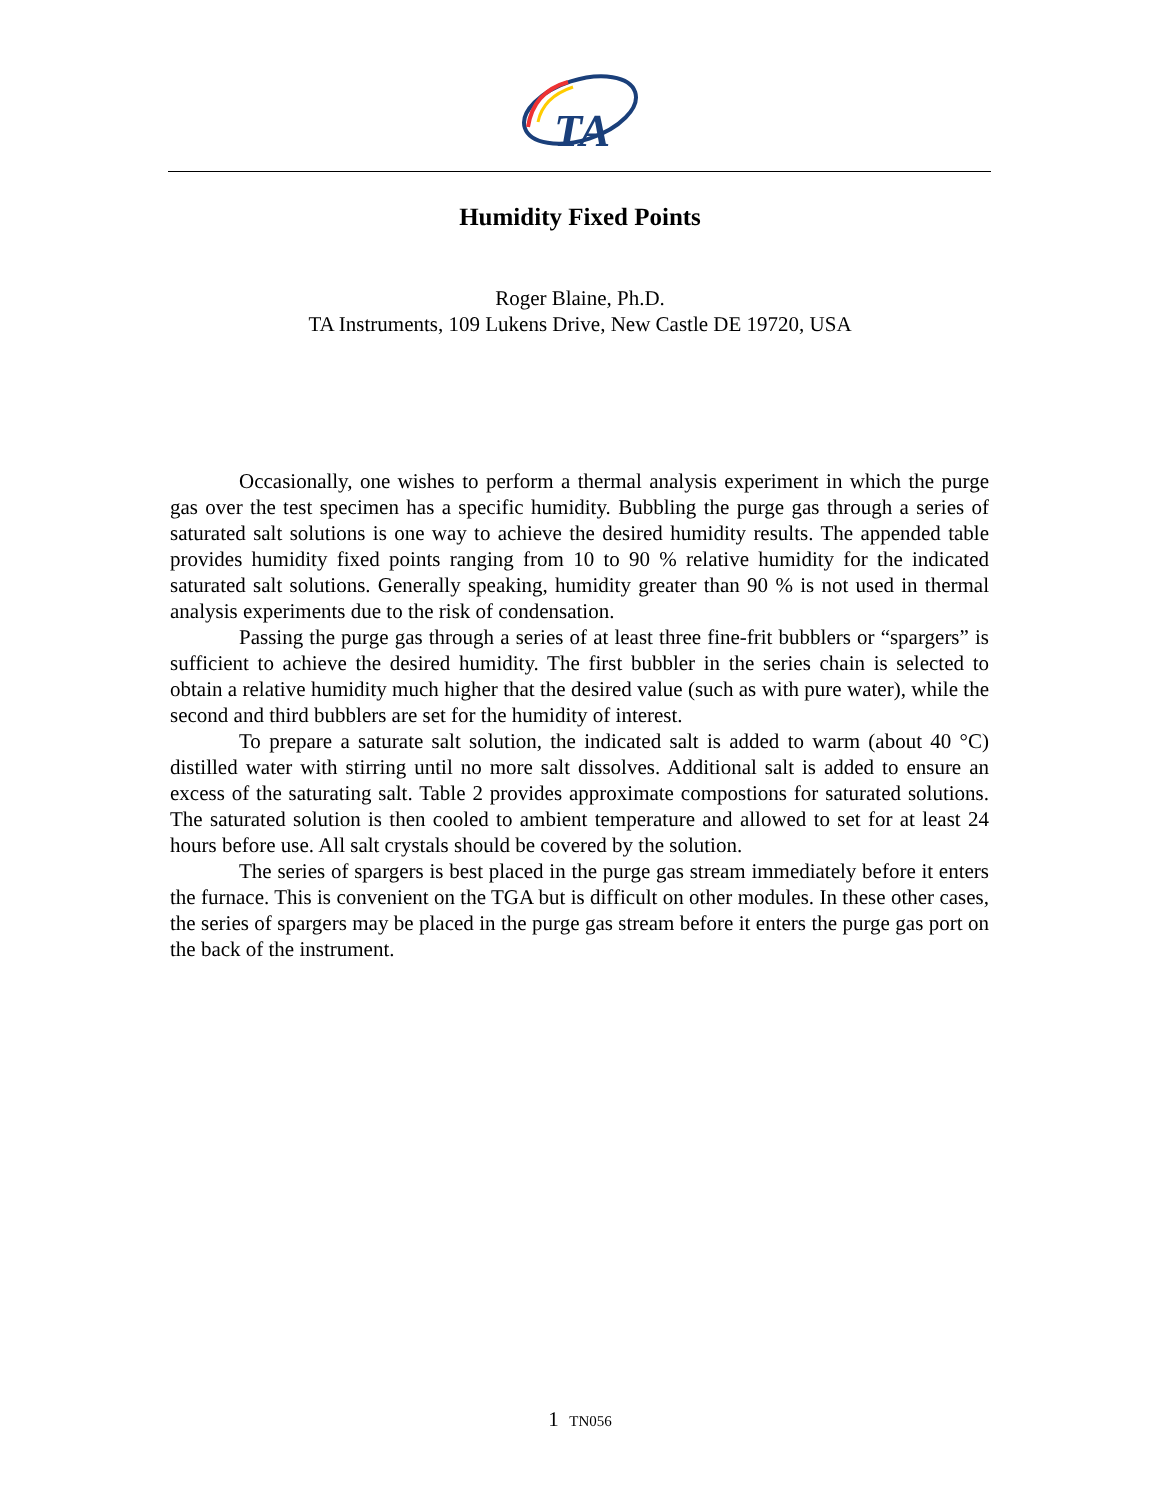TA
Humidity Fixed Points
Roger Blaine, Ph.D.
TA Instruments, 109 Lukens Drive, New Castle DE 19720, USA
Occasionally, one wishes to perform a thermal analysis experiment in which the purge gas over the test specimen has a specific humidity. Bubbling the purge gas through a series of saturated salt solutions is one way to achieve the desired humidity results. The appended table provides humidity fixed points ranging from 10 to 90 % relative humidity for the indicated saturated salt solutions. Generally speaking, humidity greater than 90 % is not used in thermal analysis experiments due to the risk of condensation.
Passing the purge gas through a series of at least three fine-frit bubblers or “spargers” is sufficient to achieve the desired humidity. The first bubbler in the series chain is selected to obtain a relative humidity much higher that the desired value (such as with pure water), while the second and third bubblers are set for the humidity of interest.
To prepare a saturate salt solution, the indicated salt is added to warm (about 40 °C) distilled water with stirring until no more salt dissolves. Additional salt is added to ensure an excess of the saturating salt. Table 2 provides approximate compostions for saturated solutions. The saturated solution is then cooled to ambient temperature and allowed to set for at least 24 hours before use. All salt crystals should be covered by the solution.
The series of spargers is best placed in the purge gas stream immediately before it enters the furnace. This is convenient on the TGA but is difficult on other modules. In these other cases, the series of spargers may be placed in the purge gas stream before it enters the purge gas port on the back of the instrument.
1 TN056